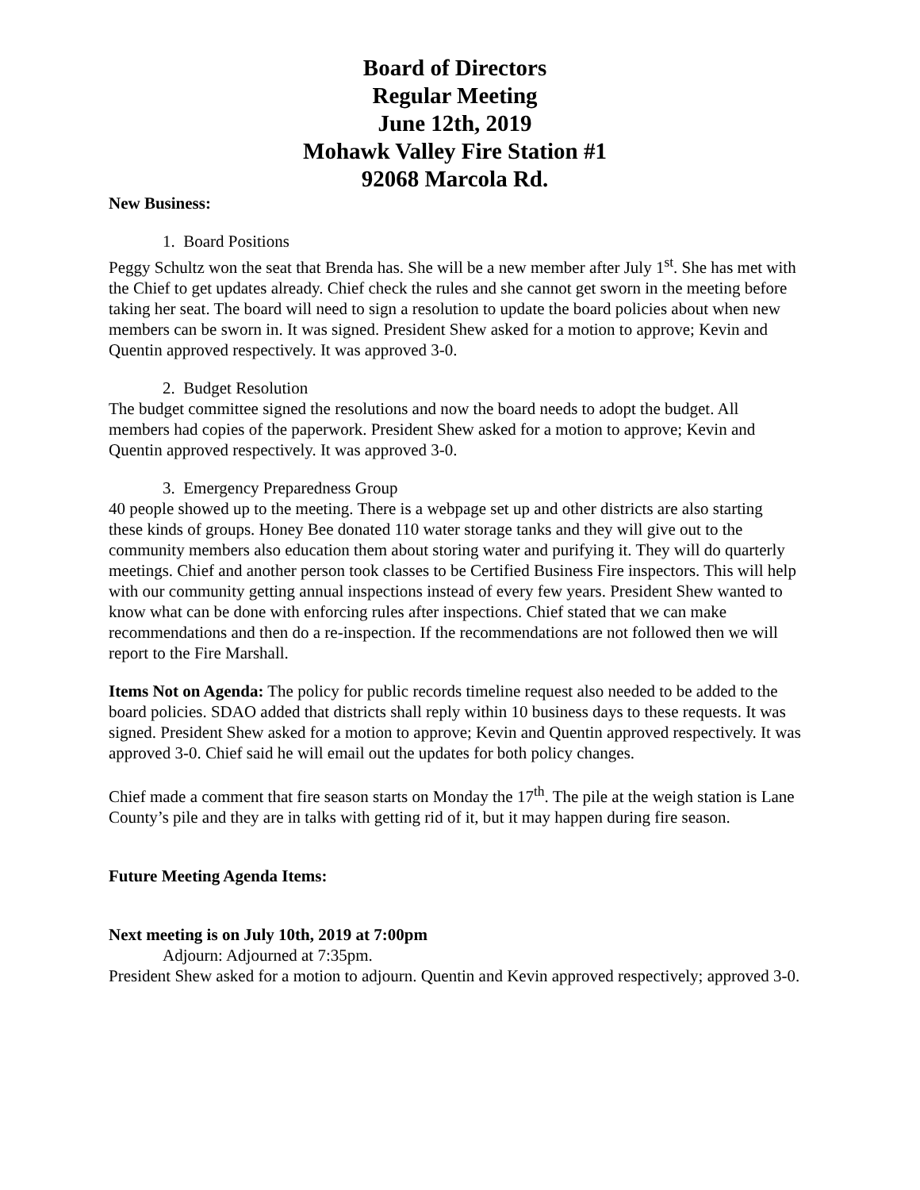Board of Directors
Regular Meeting
June 12th, 2019
Mohawk Valley Fire Station #1
92068 Marcola Rd.
New Business:
1. Board Positions
Peggy Schultz won the seat that Brenda has. She will be a new member after July 1<sup>st</sup>. She has met with the Chief to get updates already. Chief check the rules and she cannot get sworn in the meeting before taking her seat. The board will need to sign a resolution to update the board policies about when new members can be sworn in. It was signed. President Shew asked for a motion to approve; Kevin and Quentin approved respectively. It was approved 3-0.
2. Budget Resolution
The budget committee signed the resolutions and now the board needs to adopt the budget. All members had copies of the paperwork. President Shew asked for a motion to approve; Kevin and Quentin approved respectively. It was approved 3-0.
3. Emergency Preparedness Group
40 people showed up to the meeting. There is a webpage set up and other districts are also starting these kinds of groups. Honey Bee donated 110 water storage tanks and they will give out to the community members also education them about storing water and purifying it. They will do quarterly meetings. Chief and another person took classes to be Certified Business Fire inspectors. This will help with our community getting annual inspections instead of every few years. President Shew wanted to know what can be done with enforcing rules after inspections. Chief stated that we can make recommendations and then do a re-inspection. If the recommendations are not followed then we will report to the Fire Marshall.
Items Not on Agenda: The policy for public records timeline request also needed to be added to the board policies. SDAO added that districts shall reply within 10 business days to these requests. It was signed. President Shew asked for a motion to approve; Kevin and Quentin approved respectively. It was approved 3-0. Chief said he will email out the updates for both policy changes.
Chief made a comment that fire season starts on Monday the 17<sup>th</sup>. The pile at the weigh station is Lane County’s pile and they are in talks with getting rid of it, but it may happen during fire season.
Future Meeting Agenda Items:
Next meeting is on July 10th, 2019 at 7:00pm
Adjourn: Adjourned at 7:35pm.
President Shew asked for a motion to adjourn. Quentin and Kevin approved respectively; approved 3-0.